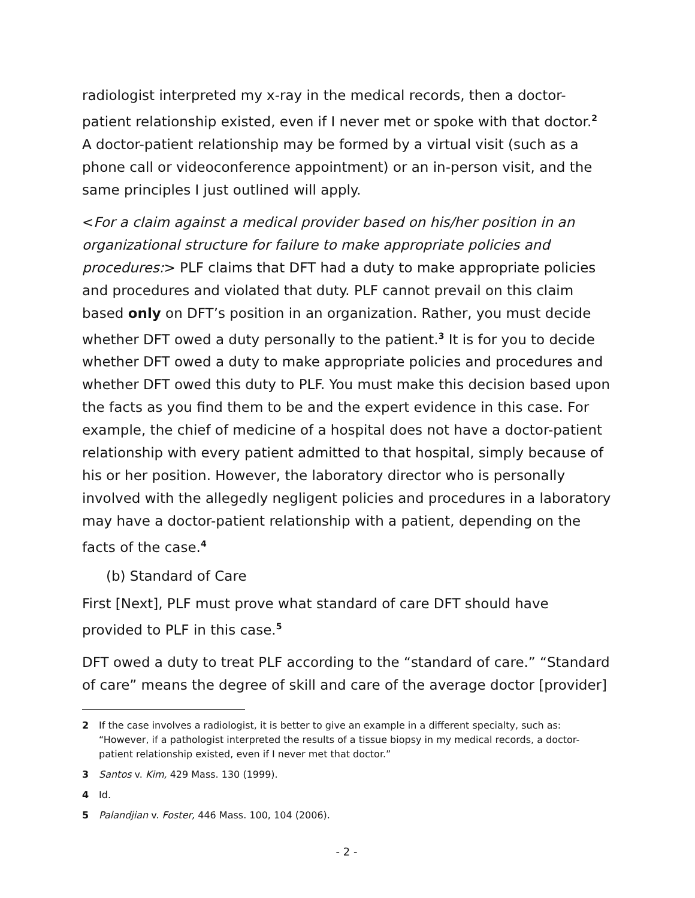radiologist interpreted my x-ray in the medical records, then a doctor-patient relationship existed, even if I never met or spoke with that doctor.<sup>2</sup> A doctor-patient relationship may be formed by a virtual visit (such as a phone call or videoconference appointment) or an in-person visit, and the same principles I just outlined will apply.
<For a claim against a medical provider based on his/her position in an organizational structure for failure to make appropriate policies and procedures:> PLF claims that DFT had a duty to make appropriate policies and procedures and violated that duty. PLF cannot prevail on this claim based only on DFT’s position in an organization. Rather, you must decide whether DFT owed a duty personally to the patient.<sup>3</sup> It is for you to decide whether DFT owed a duty to make appropriate policies and procedures and whether DFT owed this duty to PLF. You must make this decision based upon the facts as you find them to be and the expert evidence in this case. For example, the chief of medicine of a hospital does not have a doctor-patient relationship with every patient admitted to that hospital, simply because of his or her position. However, the laboratory director who is personally involved with the allegedly negligent policies and procedures in a laboratory may have a doctor-patient relationship with a patient, depending on the facts of the case.<sup>4</sup>
(b) Standard of Care
First [Next], PLF must prove what standard of care DFT should have provided to PLF in this case.<sup>5</sup>
DFT owed a duty to treat PLF according to the “standard of care.” “Standard of care” means the degree of skill and care of the average doctor [provider]
2 If the case involves a radiologist, it is better to give an example in a different specialty, such as: “However, if a pathologist interpreted the results of a tissue biopsy in my medical records, a doctor-patient relationship existed, even if I never met that doctor.”
3 Santos v. Kim, 429 Mass. 130 (1999).
4 Id.
5 Palandjian v. Foster, 446 Mass. 100, 104 (2006).
- 2 -